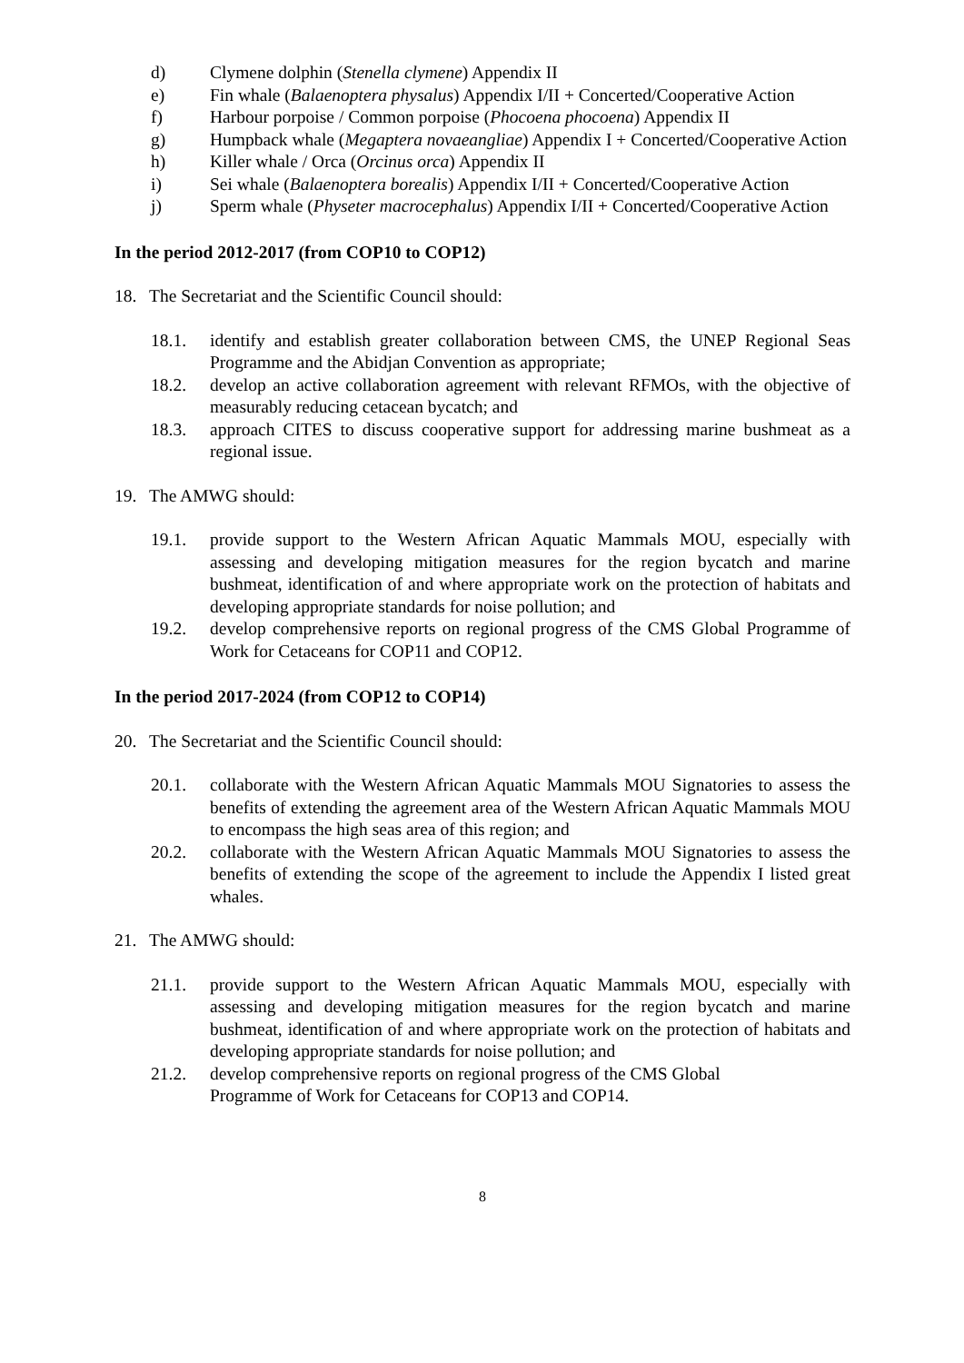d) Clymene dolphin (Stenella clymene) Appendix II
e) Fin whale (Balaenoptera physalus) Appendix I/II + Concerted/Cooperative Action
f) Harbour porpoise / Common porpoise (Phocoena phocoena) Appendix II
g) Humpback whale (Megaptera novaeangliae) Appendix I + Concerted/Cooperative Action
h) Killer whale / Orca (Orcinus orca) Appendix II
i) Sei whale (Balaenoptera borealis) Appendix I/II + Concerted/Cooperative Action
j) Sperm whale (Physeter macrocephalus) Appendix I/II + Concerted/Cooperative Action
In the period 2012-2017 (from COP10 to COP12)
18. The Secretariat and the Scientific Council should:
18.1. identify and establish greater collaboration between CMS, the UNEP Regional Seas Programme and the Abidjan Convention as appropriate;
18.2. develop an active collaboration agreement with relevant RFMOs, with the objective of measurably reducing cetacean bycatch; and
18.3. approach CITES to discuss cooperative support for addressing marine bushmeat as a regional issue.
19. The AMWG should:
19.1. provide support to the Western African Aquatic Mammals MOU, especially with assessing and developing mitigation measures for the region bycatch and marine bushmeat, identification of and where appropriate work on the protection of habitats and developing appropriate standards for noise pollution; and
19.2. develop comprehensive reports on regional progress of the CMS Global Programme of Work for Cetaceans for COP11 and COP12.
In the period 2017-2024 (from COP12 to COP14)
20. The Secretariat and the Scientific Council should:
20.1. collaborate with the Western African Aquatic Mammals MOU Signatories to assess the benefits of extending the agreement area of the Western African Aquatic Mammals MOU to encompass the high seas area of this region; and
20.2. collaborate with the Western African Aquatic Mammals MOU Signatories to assess the benefits of extending the scope of the agreement to include the Appendix I listed great whales.
21. The AMWG should:
21.1. provide support to the Western African Aquatic Mammals MOU, especially with assessing and developing mitigation measures for the region bycatch and marine bushmeat, identification of and where appropriate work on the protection of habitats and developing appropriate standards for noise pollution; and
21.2. develop comprehensive reports on regional progress of the CMS Global
Programme of Work for Cetaceans for COP13 and COP14.
8